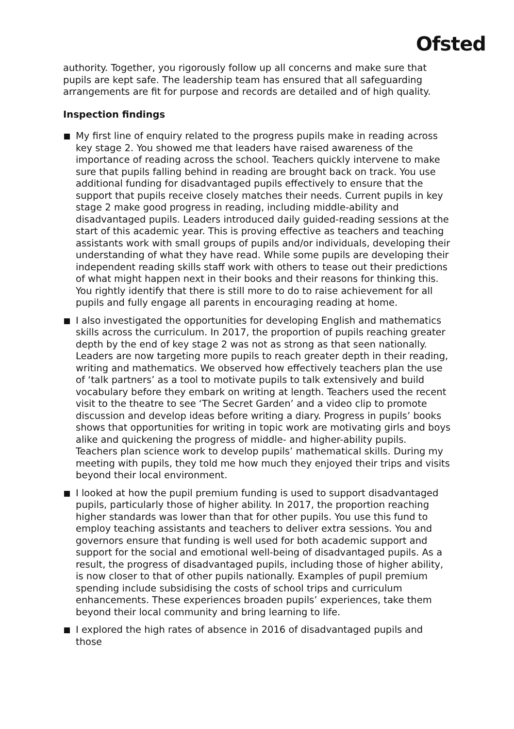Ofsted
authority. Together, you rigorously follow up all concerns and make sure that pupils are kept safe. The leadership team has ensured that all safeguarding arrangements are fit for purpose and records are detailed and of high quality.
Inspection findings
My first line of enquiry related to the progress pupils make in reading across key stage 2. You showed me that leaders have raised awareness of the importance of reading across the school. Teachers quickly intervene to make sure that pupils falling behind in reading are brought back on track. You use additional funding for disadvantaged pupils effectively to ensure that the support that pupils receive closely matches their needs. Current pupils in key stage 2 make good progress in reading, including middle-ability and disadvantaged pupils. Leaders introduced daily guided-reading sessions at the start of this academic year. This is proving effective as teachers and teaching assistants work with small groups of pupils and/or individuals, developing their understanding of what they have read. While some pupils are developing their independent reading skills staff work with others to tease out their predictions of what might happen next in their books and their reasons for thinking this. You rightly identify that there is still more to do to raise achievement for all pupils and fully engage all parents in encouraging reading at home.
I also investigated the opportunities for developing English and mathematics skills across the curriculum. In 2017, the proportion of pupils reaching greater depth by the end of key stage 2 was not as strong as that seen nationally. Leaders are now targeting more pupils to reach greater depth in their reading, writing and mathematics. We observed how effectively teachers plan the use of ‘talk partners’ as a tool to motivate pupils to talk extensively and build vocabulary before they embark on writing at length. Teachers used the recent visit to the theatre to see ‘The Secret Garden’ and a video clip to promote discussion and develop ideas before writing a diary. Progress in pupils’ books shows that opportunities for writing in topic work are motivating girls and boys alike and quickening the progress of middle- and higher-ability pupils. Teachers plan science work to develop pupils’ mathematical skills. During my meeting with pupils, they told me how much they enjoyed their trips and visits beyond their local environment.
I looked at how the pupil premium funding is used to support disadvantaged pupils, particularly those of higher ability. In 2017, the proportion reaching higher standards was lower than that for other pupils. You use this fund to employ teaching assistants and teachers to deliver extra sessions. You and governors ensure that funding is well used for both academic support and support for the social and emotional well-being of disadvantaged pupils. As a result, the progress of disadvantaged pupils, including those of higher ability, is now closer to that of other pupils nationally. Examples of pupil premium spending include subsidising the costs of school trips and curriculum enhancements. These experiences broaden pupils’ experiences, take them beyond their local community and bring learning to life.
I explored the high rates of absence in 2016 of disadvantaged pupils and those